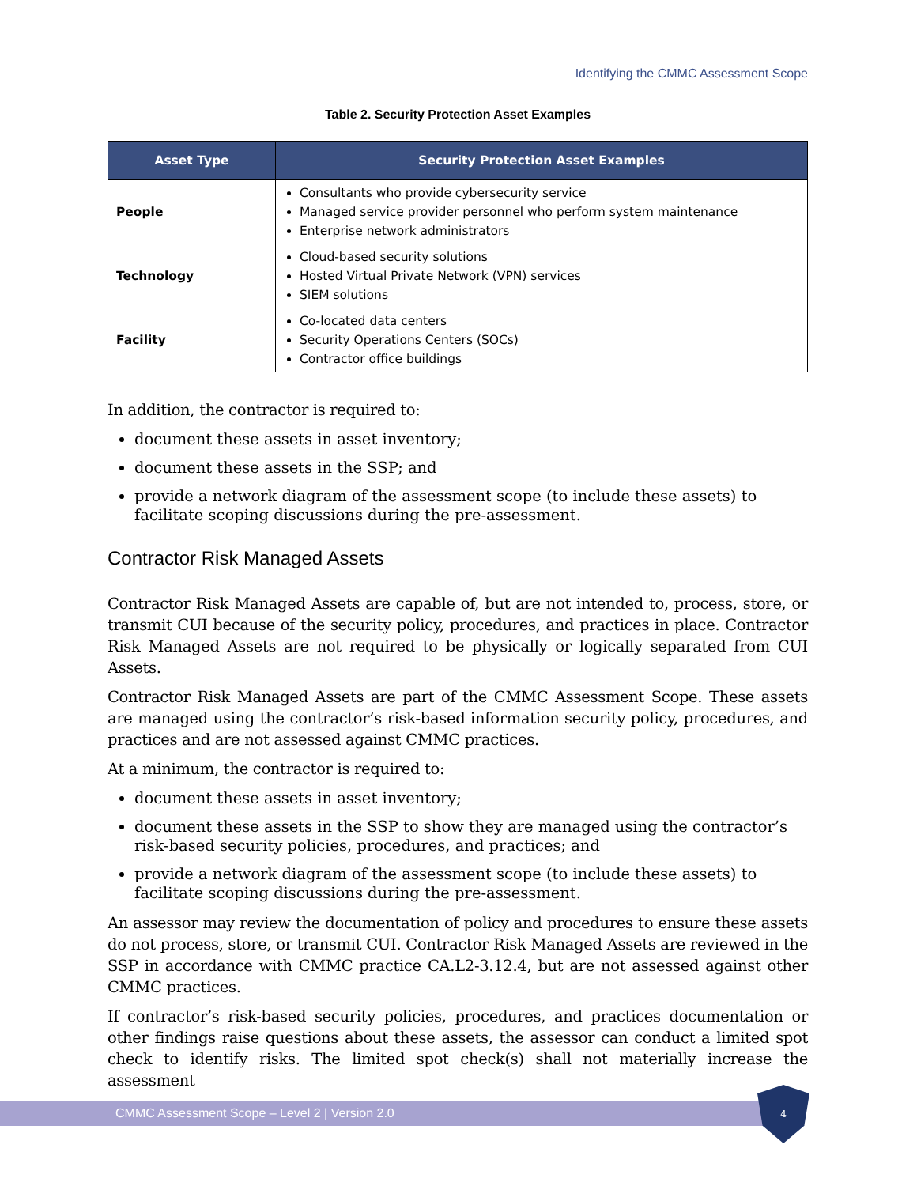Identifying the CMMC Assessment Scope
Table 2. Security Protection Asset Examples
| Asset Type | Security Protection Asset Examples |
| --- | --- |
| People | Consultants who provide cybersecurity service Managed service provider personnel who perform system maintenance Enterprise network administrators |
| Technology | Cloud-based security solutions Hosted Virtual Private Network (VPN) services SIEM solutions |
| Facility | Co-located data centers Security Operations Centers (SOCs) Contractor office buildings |
In addition, the contractor is required to:
document these assets in asset inventory;
document these assets in the SSP; and
provide a network diagram of the assessment scope (to include these assets) to facilitate scoping discussions during the pre-assessment.
Contractor Risk Managed Assets
Contractor Risk Managed Assets are capable of, but are not intended to, process, store, or transmit CUI because of the security policy, procedures, and practices in place. Contractor Risk Managed Assets are not required to be physically or logically separated from CUI Assets.
Contractor Risk Managed Assets are part of the CMMC Assessment Scope. These assets are managed using the contractor’s risk-based information security policy, procedures, and practices and are not assessed against CMMC practices.
At a minimum, the contractor is required to:
document these assets in asset inventory;
document these assets in the SSP to show they are managed using the contractor’s risk-based security policies, procedures, and practices; and
provide a network diagram of the assessment scope (to include these assets) to facilitate scoping discussions during the pre-assessment.
An assessor may review the documentation of policy and procedures to ensure these assets do not process, store, or transmit CUI. Contractor Risk Managed Assets are reviewed in the SSP in accordance with CMMC practice CA.L2-3.12.4, but are not assessed against other CMMC practices.
If contractor’s risk-based security policies, procedures, and practices documentation or other findings raise questions about these assets, the assessor can conduct a limited spot check to identify risks. The limited spot check(s) shall not materially increase the assessment
CMMC Assessment Scope – Level 2 | Version 2.0
4